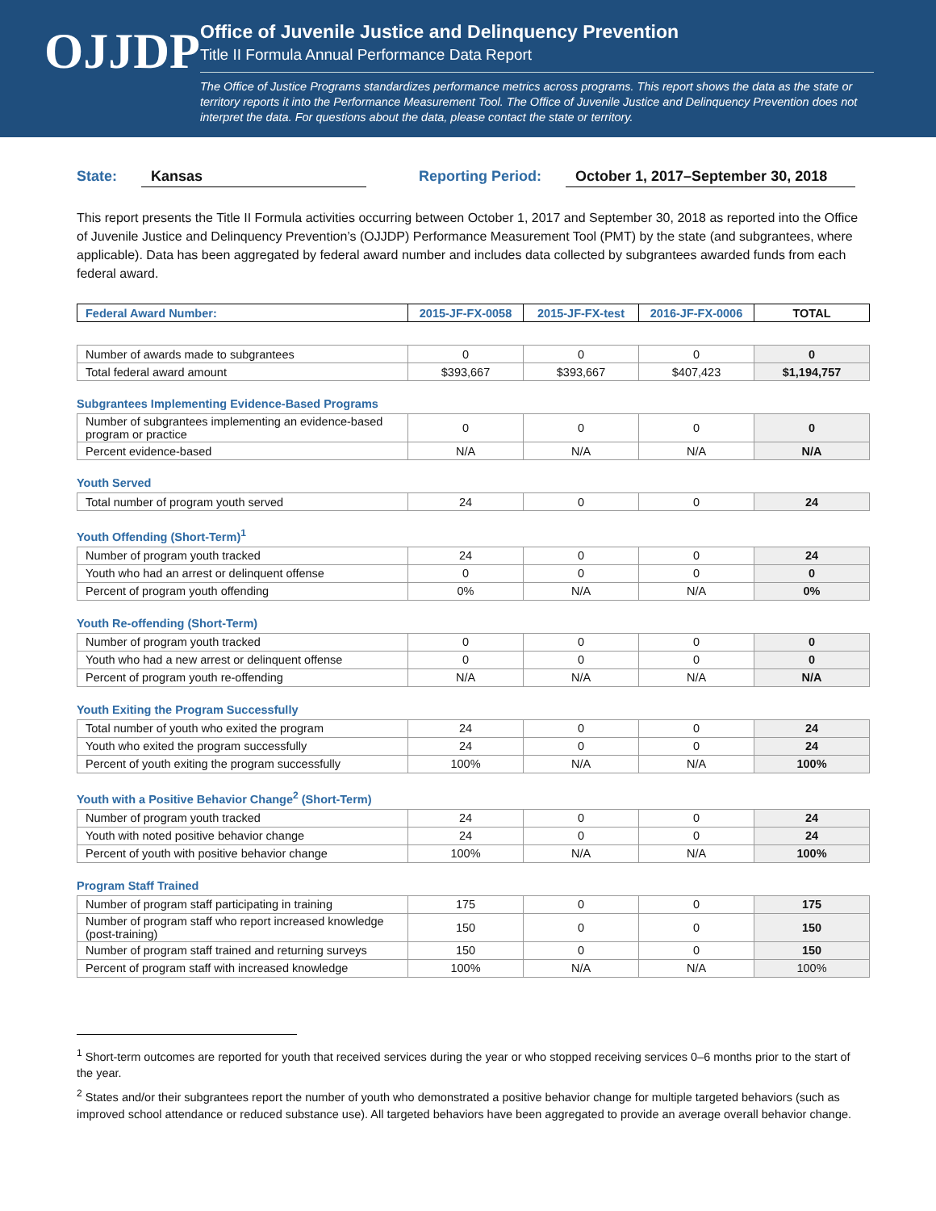OJJDP
Office of Juvenile Justice and Delinquency Prevention
Title II Formula Annual Performance Data Report
The Office of Justice Programs standardizes performance metrics across programs. This report shows the data as the state or territory reports it into the Performance Measurement Tool. The Office of Juvenile Justice and Delinquency Prevention does not interpret the data. For questions about the data, please contact the state or territory.
State: Kansas Reporting Period: October 1, 2017–September 30, 2018
This report presents the Title II Formula activities occurring between October 1, 2017 and September 30, 2018 as reported into the Office of Juvenile Justice and Delinquency Prevention’s (OJJDP) Performance Measurement Tool (PMT) by the state (and subgrantees, where applicable). Data has been aggregated by federal award number and includes data collected by subgrantees awarded funds from each federal award.
| Federal Award Number: | 2015-JF-FX-0058 | 2015-JF-FX-test | 2016-JF-FX-0006 | TOTAL |
| --- | --- | --- | --- | --- |
| Number of awards made to subgrantees | 0 | 0 | 0 | 0 |
| Total federal award amount | $393,667 | $393,667 | $407,423 | $1,194,757 |
Subgrantees Implementing Evidence-Based Programs
| Number of subgrantees implementing an evidence-based program or practice | 0 | 0 | 0 | 0 |
| Percent evidence-based | N/A | N/A | N/A | N/A |
Youth Served
| Total number of program youth served | 24 | 0 | 0 | 24 |
Youth Offending (Short-Term)<sup>1</sup>
| Number of program youth tracked | 24 | 0 | 0 | 24 |
| Youth who had an arrest or delinquent offense | 0 | 0 | 0 | 0 |
| Percent of program youth offending | 0% | N/A | N/A | 0% |
Youth Re-offending (Short-Term)
| Number of program youth tracked | 0 | 0 | 0 | 0 |
| Youth who had a new arrest or delinquent offense | 0 | 0 | 0 | 0 |
| Percent of program youth re-offending | N/A | N/A | N/A | N/A |
Youth Exiting the Program Successfully
| Total number of youth who exited the program | 24 | 0 | 0 | 24 |
| Youth who exited the program successfully | 24 | 0 | 0 | 24 |
| Percent of youth exiting the program successfully | 100% | N/A | N/A | 100% |
Youth with a Positive Behavior Change<sup>2</sup> (Short-Term)
| Number of program youth tracked | 24 | 0 | 0 | 24 |
| Youth with noted positive behavior change | 24 | 0 | 0 | 24 |
| Percent of youth with positive behavior change | 100% | N/A | N/A | 100% |
Program Staff Trained
| Number of program staff participating in training | 175 | 0 | 0 | 175 |
| Number of program staff who report increased knowledge (post-training) | 150 | 0 | 0 | 150 |
| Number of program staff trained and returning surveys | 150 | 0 | 0 | 150 |
| Percent of program staff with increased knowledge | 100% | N/A | N/A | 100% |
<sup>1</sup> Short-term outcomes are reported for youth that received services during the year or who stopped receiving services 0–6 months prior to the start of the year.
<sup>2</sup> States and/or their subgrantees report the number of youth who demonstrated a positive behavior change for multiple targeted behaviors (such as improved school attendance or reduced substance use). All targeted behaviors have been aggregated to provide an average overall behavior change.